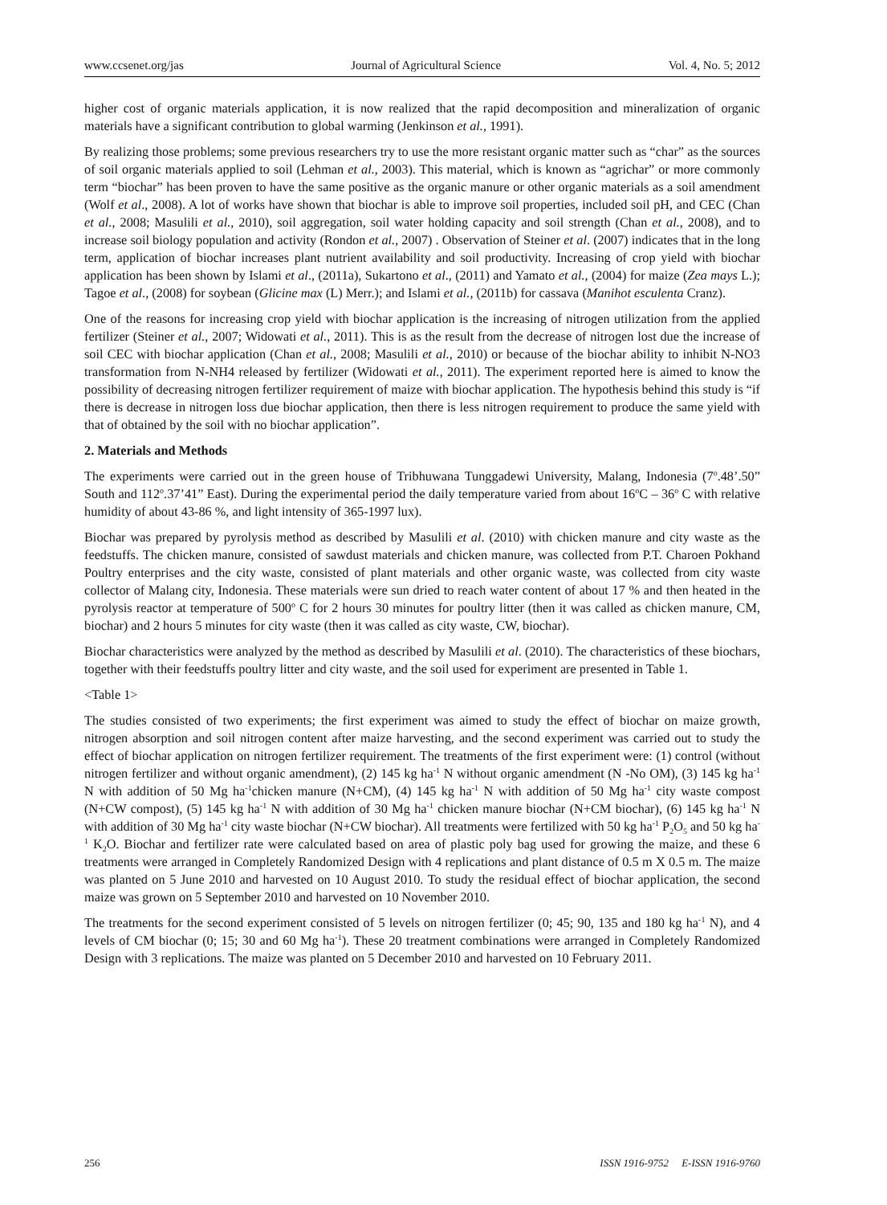www.ccsenet.org/jas Journal of Agricultural Science Vol. 4, No. 5; 2012
higher cost of organic materials application, it is now realized that the rapid decomposition and mineralization of organic materials have a significant contribution to global warming (Jenkinson et al., 1991).
By realizing those problems; some previous researchers try to use the more resistant organic matter such as “char” as the sources of soil organic materials applied to soil (Lehman et al., 2003). This material, which is known as “agrichar” or more commonly term “biochar” has been proven to have the same positive as the organic manure or other organic materials as a soil amendment (Wolf et al., 2008). A lot of works have shown that biochar is able to improve soil properties, included soil pH, and CEC (Chan et al., 2008; Masulili et al., 2010), soil aggregation, soil water holding capacity and soil strength (Chan et al., 2008), and to increase soil biology population and activity (Rondon et al., 2007) . Observation of Steiner et al. (2007) indicates that in the long term, application of biochar increases plant nutrient availability and soil productivity. Increasing of crop yield with biochar application has been shown by Islami et al., (2011a), Sukartono et al., (2011) and Yamato et al., (2004) for maize (Zea mays L.); Tagoe et al., (2008) for soybean (Glicine max (L) Merr.); and Islami et al., (2011b) for cassava (Manihot esculenta Cranz).
One of the reasons for increasing crop yield with biochar application is the increasing of nitrogen utilization from the applied fertilizer (Steiner et al., 2007; Widowati et al., 2011). This is as the result from the decrease of nitrogen lost due the increase of soil CEC with biochar application (Chan et al., 2008; Masulili et al., 2010) or because of the biochar ability to inhibit N-NO3 transformation from N-NH4 released by fertilizer (Widowati et al., 2011). The experiment reported here is aimed to know the possibility of decreasing nitrogen fertilizer requirement of maize with biochar application. The hypothesis behind this study is “if there is decrease in nitrogen loss due biochar application, then there is less nitrogen requirement to produce the same yield with that of obtained by the soil with no biochar application”.
2. Materials and Methods
The experiments were carried out in the green house of Tribhuwana Tunggadewi University, Malang, Indonesia (7<sup>o</sup>.48’.50” South and 112<sup>o</sup>.37’41” East). During the experimental period the daily temperature varied from about 16<sup>o</sup>C – 36<sup>o</sup> C with relative humidity of about 43-86 %, and light intensity of 365-1997 lux).
Biochar was prepared by pyrolysis method as described by Masulili et al. (2010) with chicken manure and city waste as the feedstuffs. The chicken manure, consisted of sawdust materials and chicken manure, was collected from P.T. Charoen Pokhand Poultry enterprises and the city waste, consisted of plant materials and other organic waste, was collected from city waste collector of Malang city, Indonesia. These materials were sun dried to reach water content of about 17 % and then heated in the pyrolysis reactor at temperature of 500<sup>o</sup> C for 2 hours 30 minutes for poultry litter (then it was called as chicken manure, CM, biochar) and 2 hours 5 minutes for city waste (then it was called as city waste, CW, biochar).
Biochar characteristics were analyzed by the method as described by Masulili et al. (2010). The characteristics of these biochars, together with their feedstuffs poultry litter and city waste, and the soil used for experiment are presented in Table 1.
<Table 1>
The studies consisted of two experiments; the first experiment was aimed to study the effect of biochar on maize growth, nitrogen absorption and soil nitrogen content after maize harvesting, and the second experiment was carried out to study the effect of biochar application on nitrogen fertilizer requirement. The treatments of the first experiment were: (1) control (without nitrogen fertilizer and without organic amendment), (2) 145 kg ha<sup>-1</sup> N without organic amendment (N -No OM), (3) 145 kg ha<sup>-1</sup> N with addition of 50 Mg ha<sup>-1</sup>chicken manure (N+CM), (4) 145 kg ha<sup>-1</sup> N with addition of 50 Mg ha<sup>-1</sup> city waste compost (N+CW compost), (5) 145 kg ha<sup>-1</sup> N with addition of 30 Mg ha<sup>-1</sup> chicken manure biochar (N+CM biochar), (6) 145 kg ha<sup>-1</sup> N with addition of 30 Mg ha<sup>-1</sup> city waste biochar (N+CW biochar). All treatments were fertilized with 50 kg ha<sup>-1</sup> P<sub>2</sub>O<sub>5</sub> and 50 kg ha<sup>-1</sup> K<sub>2</sub>O. Biochar and fertilizer rate were calculated based on area of plastic poly bag used for growing the maize, and these 6 treatments were arranged in Completely Randomized Design with 4 replications and plant distance of 0.5 m X 0.5 m. The maize was planted on 5 June 2010 and harvested on 10 August 2010. To study the residual effect of biochar application, the second maize was grown on 5 September 2010 and harvested on 10 November 2010.
The treatments for the second experiment consisted of 5 levels on nitrogen fertilizer (0; 45; 90, 135 and 180 kg ha<sup>-1</sup> N), and 4 levels of CM biochar (0; 15; 30 and 60 Mg ha<sup>-1</sup>). These 20 treatment combinations were arranged in Completely Randomized Design with 3 replications. The maize was planted on 5 December 2010 and harvested on 10 February 2011.
256 ISSN 1916-9752 E-ISSN 1916-9760